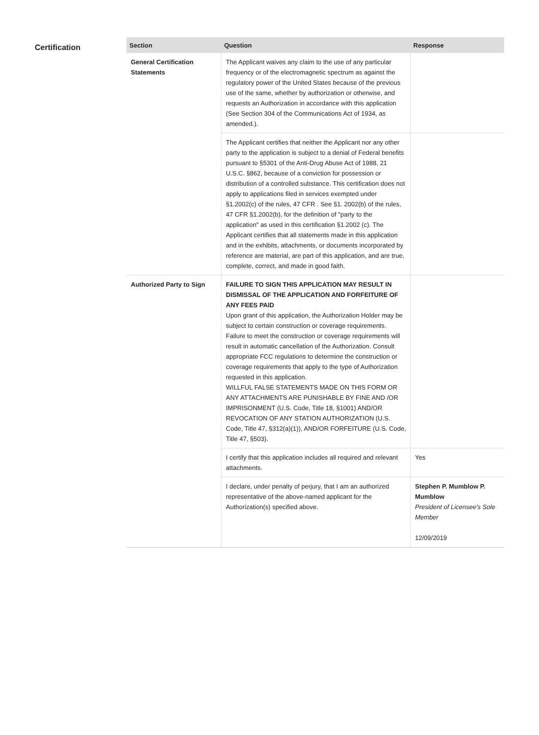Certification
| Section | Question | Response |
| --- | --- | --- |
| General Certification Statements | The Applicant waives any claim to the use of any particular frequency or of the electromagnetic spectrum as against the regulatory power of the United States because of the previous use of the same, whether by authorization or otherwise, and requests an Authorization in accordance with this application (See Section 304 of the Communications Act of 1934, as amended.). | |
| | The Applicant certifies that neither the Applicant nor any other party to the application is subject to a denial of Federal benefits pursuant to §5301 of the Anti-Drug Abuse Act of 1988, 21 U.S.C. §862, because of a conviction for possession or distribution of a controlled substance. This certification does not apply to applications filed in services exempted under §1.2002(c) of the rules, 47 CFR . See §1. 2002(b) of the rules, 47 CFR §1.2002(b), for the definition of "party to the application" as used in this certification §1.2002 (c). The Applicant certifies that all statements made in this application and in the exhibits, attachments, or documents incorporated by reference are material, are part of this application, and are true, complete, correct, and made in good faith. | |
| Authorized Party to Sign | FAILURE TO SIGN THIS APPLICATION MAY RESULT IN DISMISSAL OF THE APPLICATION AND FORFEITURE OF ANY FEES PAID Upon grant of this application, the Authorization Holder may be subject to certain construction or coverage requirements. Failure to meet the construction or coverage requirements will result in automatic cancellation of the Authorization. Consult appropriate FCC regulations to determine the construction or coverage requirements that apply to the type of Authorization requested in this application. WILLFUL FALSE STATEMENTS MADE ON THIS FORM OR ANY ATTACHMENTS ARE PUNISHABLE BY FINE AND /OR IMPRISONMENT (U.S. Code, Title 18, §1001) AND/OR REVOCATION OF ANY STATION AUTHORIZATION (U.S. Code, Title 47, §312(a)(1)), AND/OR FORFEITURE (U.S. Code, Title 47, §503). | |
| | I certify that this application includes all required and relevant attachments. | Yes |
| | I declare, under penalty of perjury, that I am an authorized representative of the above-named applicant for the Authorization(s) specified above. | Stephen P. Mumblow P. Mumblow President of Licensee's Sole Member 12/09/2019 |